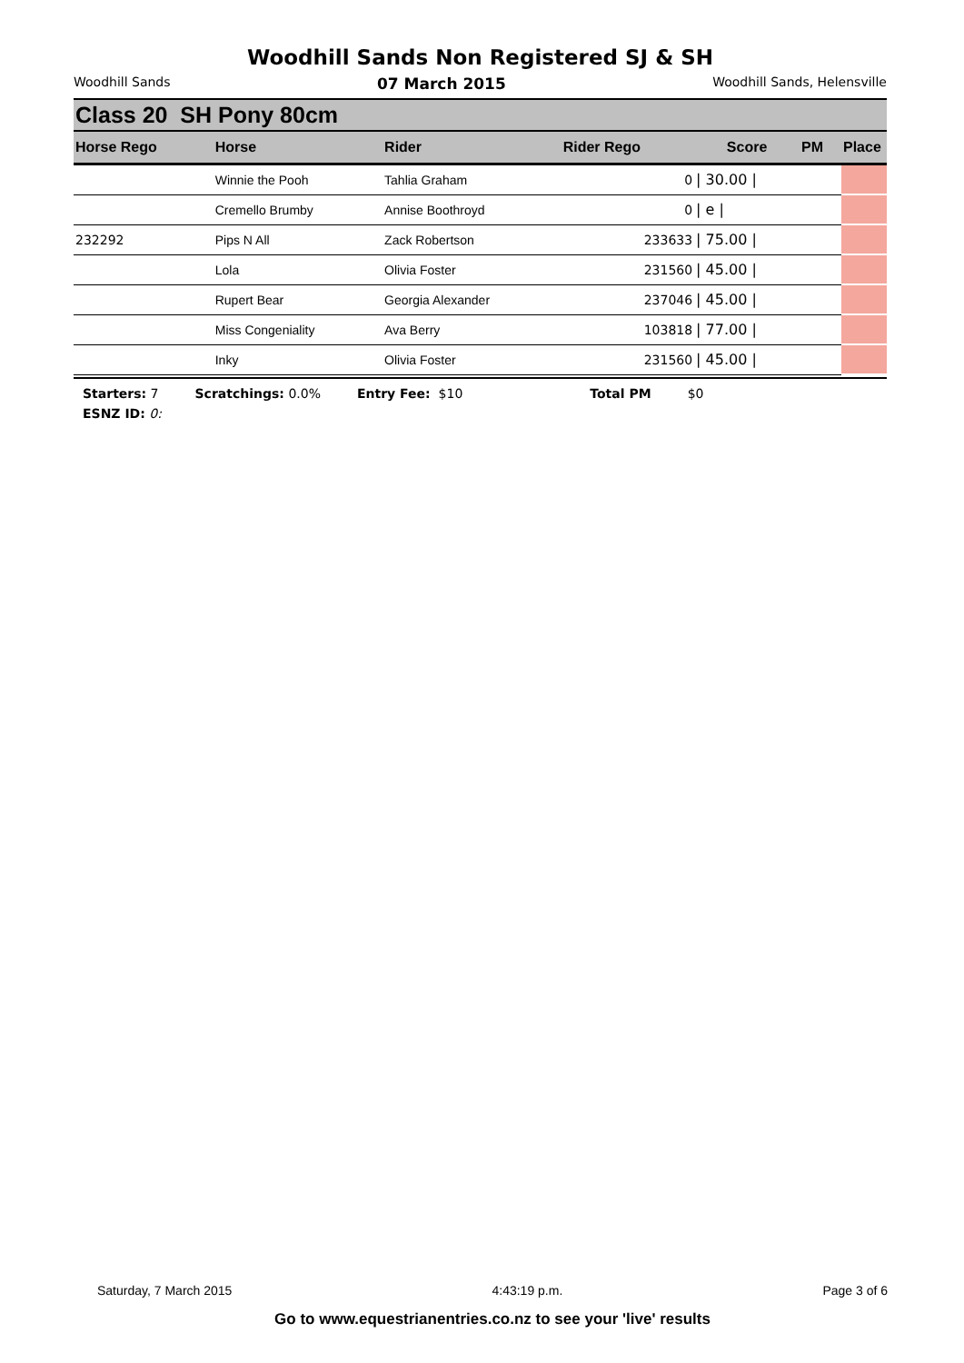Woodhill Sands Non Registered SJ & SH
Woodhill Sands 07 March 2015 Woodhill Sands, Helensville
Class 20 SH Pony 80cm
| Horse Rego | Horse | Rider | Rider Rego | Score | PM | Place |
| --- | --- | --- | --- | --- | --- | --- |
| | Winnie the Pooh | Tahlia Graham | 0 | / 30.00 / | | |
| | Cremello Brumby | Annise Boothroyd | 0 | / e / | | |
| 232292 | Pips N All | Zack Robertson | 233633 | / 75.00 / | | |
| | Lola | Olivia Foster | 231560 | / 45.00 / | | |
| | Rupert Bear | Georgia Alexander | 237046 | / 45.00 / | | |
| | Miss Congeniality | Ava Berry | 103818 | / 77.00 / | | |
| | Inky | Olivia Foster | 231560 | / 45.00 / | | |
Starters: 7 Scratchings: 0.0% Entry Fee: $10 Total PM $0
ESNZ ID: 0:
Saturday, 7 March 2015 4:43:19 p.m. Page 3 of 6
Go to www.equestrianentries.co.nz to see your 'live' results